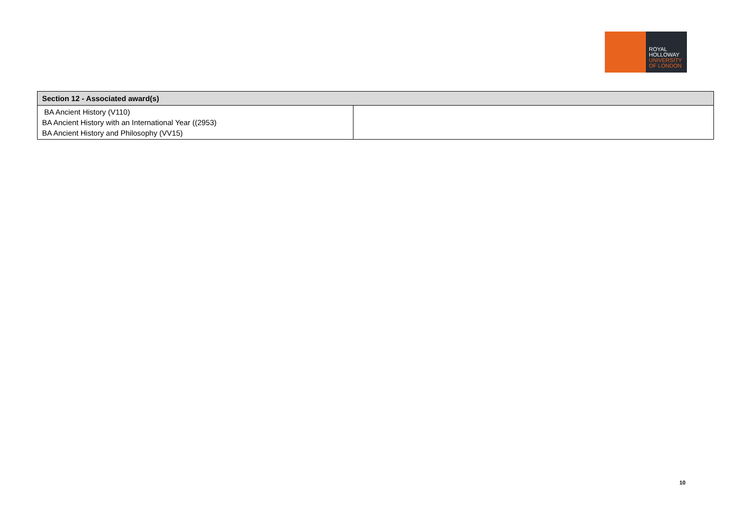ROYAL
HOLLOWAY
UNIVERSITY
OF LONDON
| Section 12 - Associated award(s) | |
| --- | --- |
| BA Ancient History (V110) BA Ancient History with an International Year ((2953) BA Ancient History and Philosophy (VV15) | |
10